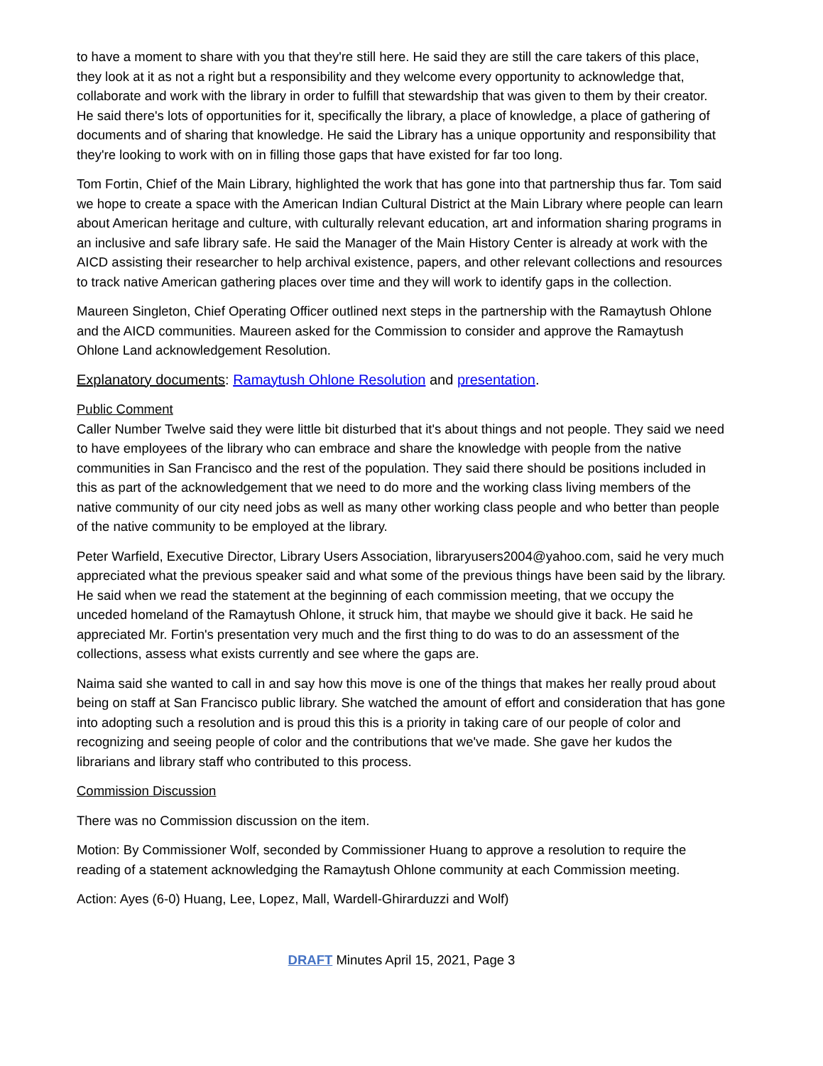to have a moment to share with you that they're still here. He said they are still the care takers of this place, they look at it as not a right but a responsibility and they welcome every opportunity to acknowledge that, collaborate and work with the library in order to fulfill that stewardship that was given to them by their creator. He said there's lots of opportunities for it, specifically the library, a place of knowledge, a place of gathering of documents and of sharing that knowledge. He said the Library has a unique opportunity and responsibility that they're looking to work with on in filling those gaps that have existed for far too long.
Tom Fortin, Chief of the Main Library, highlighted the work that has gone into that partnership thus far. Tom said we hope to create a space with the American Indian Cultural District at the Main Library where people can learn about American heritage and culture, with culturally relevant education, art and information sharing programs in an inclusive and safe library safe. He said the Manager of the Main History Center is already at work with the AICD assisting their researcher to help archival existence, papers, and other relevant collections and resources to track native American gathering places over time and they will work to identify gaps in the collection.
Maureen Singleton, Chief Operating Officer outlined next steps in the partnership with the Ramaytush Ohlone and the AICD communities. Maureen asked for the Commission to consider and approve the Ramaytush Ohlone Land acknowledgement Resolution.
Explanatory documents: Ramaytush Ohlone Resolution and presentation.
Public Comment
Caller Number Twelve said they were little bit disturbed that it's about things and not people. They said we need to have employees of the library who can embrace and share the knowledge with people from the native communities in San Francisco and the rest of the population. They said there should be positions included in this as part of the acknowledgement that we need to do more and the working class living members of the native community of our city need jobs as well as many other working class people and who better than people of the native community to be employed at the library.
Peter Warfield, Executive Director, Library Users Association, libraryusers2004@yahoo.com, said he very much appreciated what the previous speaker said and what some of the previous things have been said by the library. He said when we read the statement at the beginning of each commission meeting, that we occupy the unceded homeland of the Ramaytush Ohlone, it struck him, that maybe we should give it back. He said he appreciated Mr. Fortin's presentation very much and the first thing to do was to do an assessment of the collections, assess what exists currently and see where the gaps are.
Naima said she wanted to call in and say how this move is one of the things that makes her really proud about being on staff at San Francisco public library. She watched the amount of effort and consideration that has gone into adopting such a resolution and is proud this this is a priority in taking care of our people of color and recognizing and seeing people of color and the contributions that we've made. She gave her kudos the librarians and library staff who contributed to this process.
Commission Discussion
There was no Commission discussion on the item.
Motion: By Commissioner Wolf, seconded by Commissioner Huang to approve a resolution to require the reading of a statement acknowledging the Ramaytush Ohlone community at each Commission meeting.
Action: Ayes (6-0) Huang, Lee, Lopez, Mall, Wardell-Ghirarduzzi and Wolf)
DRAFT Minutes April 15, 2021, Page 3